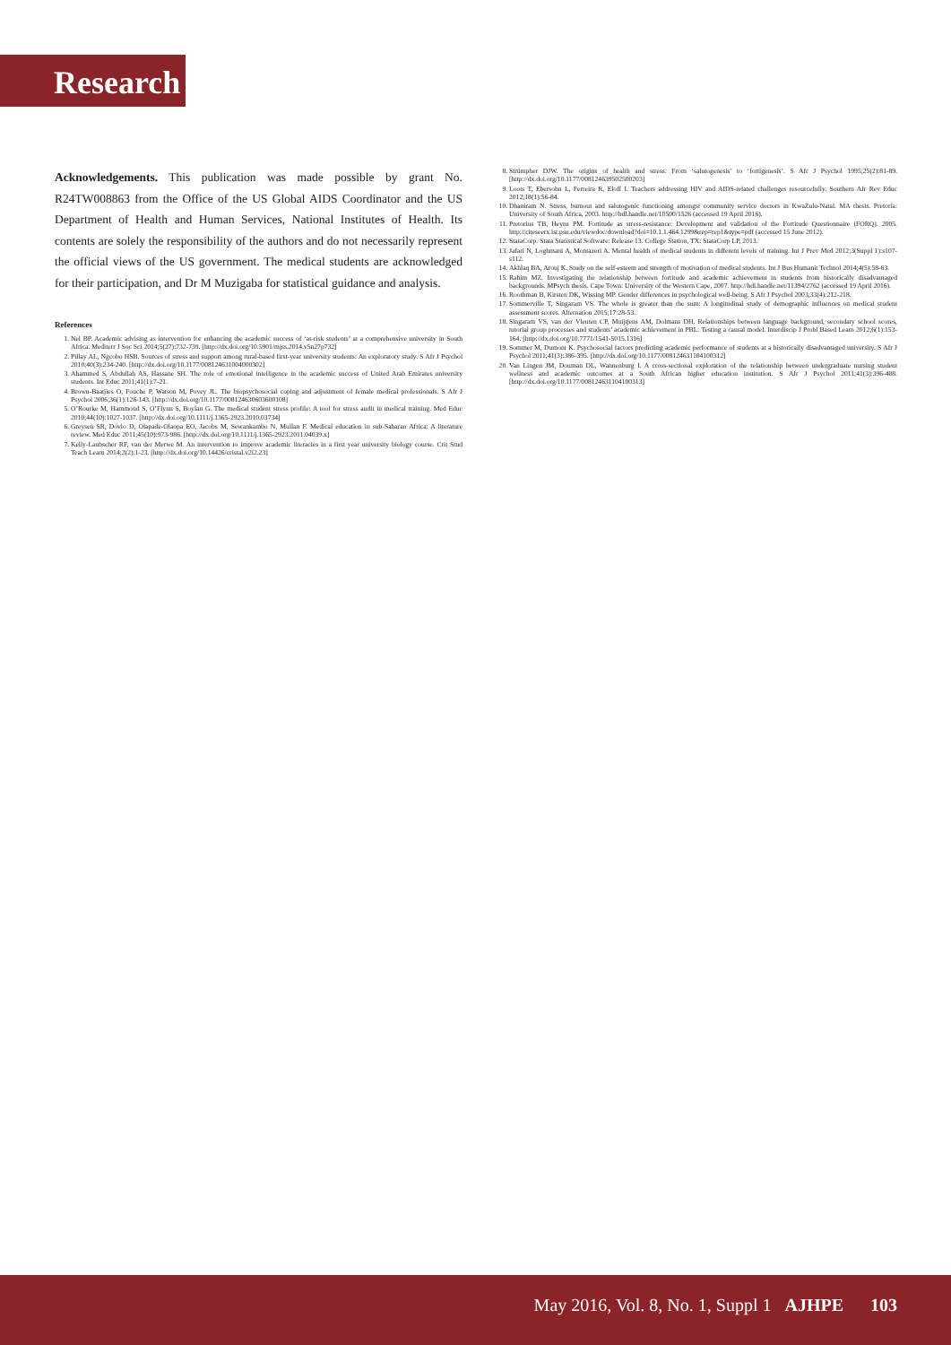Research
Acknowledgements. This publication was made possible by grant No. R24TW008863 from the Office of the US Global AIDS Coordinator and the US Department of Health and Human Services, National Institutes of Health. Its contents are solely the responsibility of the authors and do not necessarily represent the official views of the US government. The medical students are acknowledged for their participation, and Dr M Muzigaba for statistical guidance and analysis.
References
1. Nel BP. Academic advising as intervention for enhancing the academic success of ‘at-risk students’ at a comprehensive university in South Africa. Mediterr J Soc Sci 2014;5(27):732-739. [http://dx.doi.org/10.5901/mjss.2014.v5n27p732]
2. Pillay AL, Ngcobo HSB. Sources of stress and support among rural-based first-year university students: An exploratory study. S Afr J Psychol 2010;40(3):234-240. [http://dx.doi.org/10.1177/008124631004000302]
3. Ahammed S, Abdullah AS, Hassane SH. The role of emotional intelligence in the academic success of United Arab Emirates university students. Int Educ 2011;41(1):7-21.
4. Brown-Baatjies O, Fouché P, Watson M, Povey JL. The biopsychosocial coping and adjustment of female medical professionals. S Afr J Psychol 2006;36(1):126-143. [http://dx.doi.org/10.1177/008124630603600108]
5. O’Rourke M, Hammond S, O’Flynn S, Boylan G. The medical student stress profile: A tool for stress audit in medical training. Med Educ 2010;44(10):1027-1037. [http://dx.doi.org/10.1111/j.1365-2923.2010.03734]
6. Greysen SR, Dovlo D, Olapade-Olaopa EO, Jacobs M, Sewankambo N, Mullan F. Medical education in sub-Saharan Africa: A literature review. Med Educ 2011;45(10):973-986. [http://dx.doi.org/10.1111/j.1365-2923.2011.04039.x]
7. Kelly-Laubscher RF, van der Merwe M. An intervention to improve academic literacies in a first year university biology course. Crit Stud Teach Learn 2014;2(2):1-23. [http://dx.doi.org/10.14426/cristal.v2i2.23]
8. Strümpher DJW. The origins of health and stress. From ‘salutogenesis’ to ‘fortigenesis’. S Afr J Psychol 1995;25(2):81-89. [http://dx.doi.org/10.1177/008124639502500203]
9. Loots T, Ebersohn L, Ferreira R, Eloff I. Teachers addressing HIV and AIDS-related challenges resourcefully. Southern Afr Rev Educ 2012;18(1):56-84.
10. Dhaniram N. Stress, burnout and salutogenic functioning amongst community service doctors in KwaZulu-Natal. MA thesis. Pretoria: University of South Africa, 2003. http://hdl.handle.net/10500/1526 (accessed 19 April 2016).
11. Pretorius TB, Heyns PM. Fortitude as stress-resistance: Development and validation of the Fortitude Questionnaire (FORQ). 2005. http://citeseerx.ist.psu.edu/viewdoc/download?doi=10.1.1.464.1299&rep=rep1&type=pdf (accessed 15 June 2012).
12. StataCorp. Stata Statistical Software: Release 13. College Station, TX: StataCorp LP, 2013.
13. Jafari N, Loghmani A, Montazeri A. Mental health of medical students in different levels of training. Int J Prev Med 2012;3(Suppl 1):s107-s112.
14. Akhlaq BA, Arouj K. Study on the self-esteem and strength of motivation of medical students. Int J Bus Humanit Technol 2014;4(5):58-63.
15. Rahim MZ. Investigating the relationship between fortitude and academic achievement in students from historically disadvantaged backgrounds. MPsych thesis. Cape Town: University of the Western Cape, 2007. http://hdl.handle.net/11394/2762 (accessed 19 April 2016).
16. Roothman B, Kirsten DK, Wissing MP. Gender differences in psychological well-being. S Afr J Psychol 2003;33(4):212-218.
17. Sommerville T, Singaram VS. The whole is greater than the sum: A longitudinal study of demographic influences on medical student assessment scores. Alternation 2015;17:28-53.
18. Singaram VS, van der Vleuten CP, Muijtjens AM, Dolmans DH. Relationships between language background, secondary school scores, tutorial group processes and students’ academic achievement in PBL: Testing a causal model. Interdiscip J Probl Based Learn 2012;6(1):153-164. [http://dx.doi.org/10.7771/1541-5015.1316]
19. Sommer M, Dumont K. Psychosocial factors predicting academic performance of students at a historically disadvantaged university. S Afr J Psychol 2011;41(3):386-395. [http://dx.doi.org/10.1177/008124631104100312]
20. Van Lingen JM, Douman DL, Wannenburg I. A cross-sectional exploration of the relationship between undergraduate nursing student wellness and academic outcomes at a South African higher education institution. S Afr J Psychol 2011;41(3):396-408. [http://dx.doi.org/10.1177/008124631104100313]
May 2016, Vol. 8, No. 1, Suppl 1 AJHPE 103